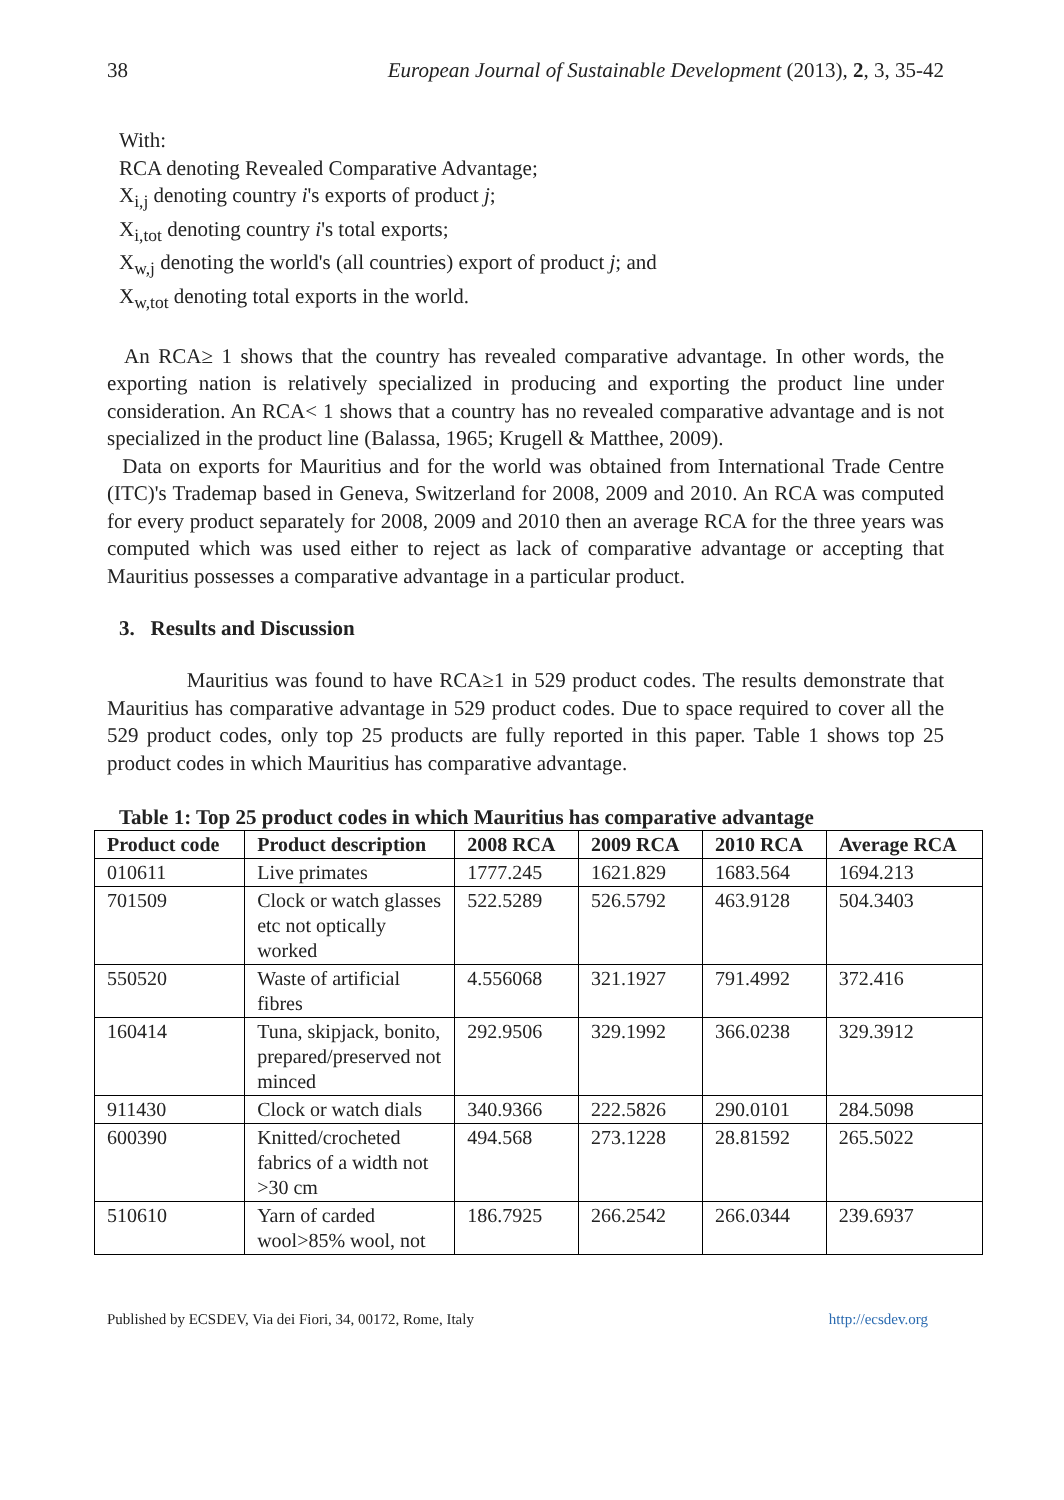38 European Journal of Sustainable Development (2013), 2, 3, 35-42
With:
RCA denoting Revealed Comparative Advantage;
X<sub>i,j</sub> denoting country i's exports of product j;
X<sub>i,tot</sub> denoting country i's total exports;
X<sub>w,j</sub> denoting the world's (all countries) export of product j; and
X<sub>w,tot</sub> denoting total exports in the world.
An RCA≥ 1 shows that the country has revealed comparative advantage. In other words, the exporting nation is relatively specialized in producing and exporting the product line under consideration. An RCA< 1 shows that a country has no revealed comparative advantage and is not specialized in the product line (Balassa, 1965; Krugell & Matthee, 2009).
Data on exports for Mauritius and for the world was obtained from International Trade Centre (ITC)'s Trademap based in Geneva, Switzerland for 2008, 2009 and 2010. An RCA was computed for every product separately for 2008, 2009 and 2010 then an average RCA for the three years was computed which was used either to reject as lack of comparative advantage or accepting that Mauritius possesses a comparative advantage in a particular product.
3. Results and Discussion
Mauritius was found to have RCA≥1 in 529 product codes. The results demonstrate that Mauritius has comparative advantage in 529 product codes. Due to space required to cover all the 529 product codes, only top 25 products are fully reported in this paper. Table 1 shows top 25 product codes in which Mauritius has comparative advantage.
Table 1: Top 25 product codes in which Mauritius has comparative advantage
| Product code | Product description | 2008 RCA | 2009 RCA | 2010 RCA | Average RCA |
| --- | --- | --- | --- | --- | --- |
| 010611 | Live primates | 1777.245 | 1621.829 | 1683.564 | 1694.213 |
| 701509 | Clock or watch glasses etc not optically worked | 522.5289 | 526.5792 | 463.9128 | 504.3403 |
| 550520 | Waste of artificial fibres | 4.556068 | 321.1927 | 791.4992 | 372.416 |
| 160414 | Tuna, skipjack, bonito, prepared/preserved not minced | 292.9506 | 329.1992 | 366.0238 | 329.3912 |
| 911430 | Clock or watch dials | 340.9366 | 222.5826 | 290.0101 | 284.5098 |
| 600390 | Knitted/crocheted fabrics of a width not >30 cm | 494.568 | 273.1228 | 28.81592 | 265.5022 |
| 510610 | Yarn of carded wool>85% wool, not | 186.7925 | 266.2542 | 266.0344 | 239.6937 |
Published by ECSDEV, Via dei Fiori, 34, 00172, Rome, Italy http://ecsdev.org